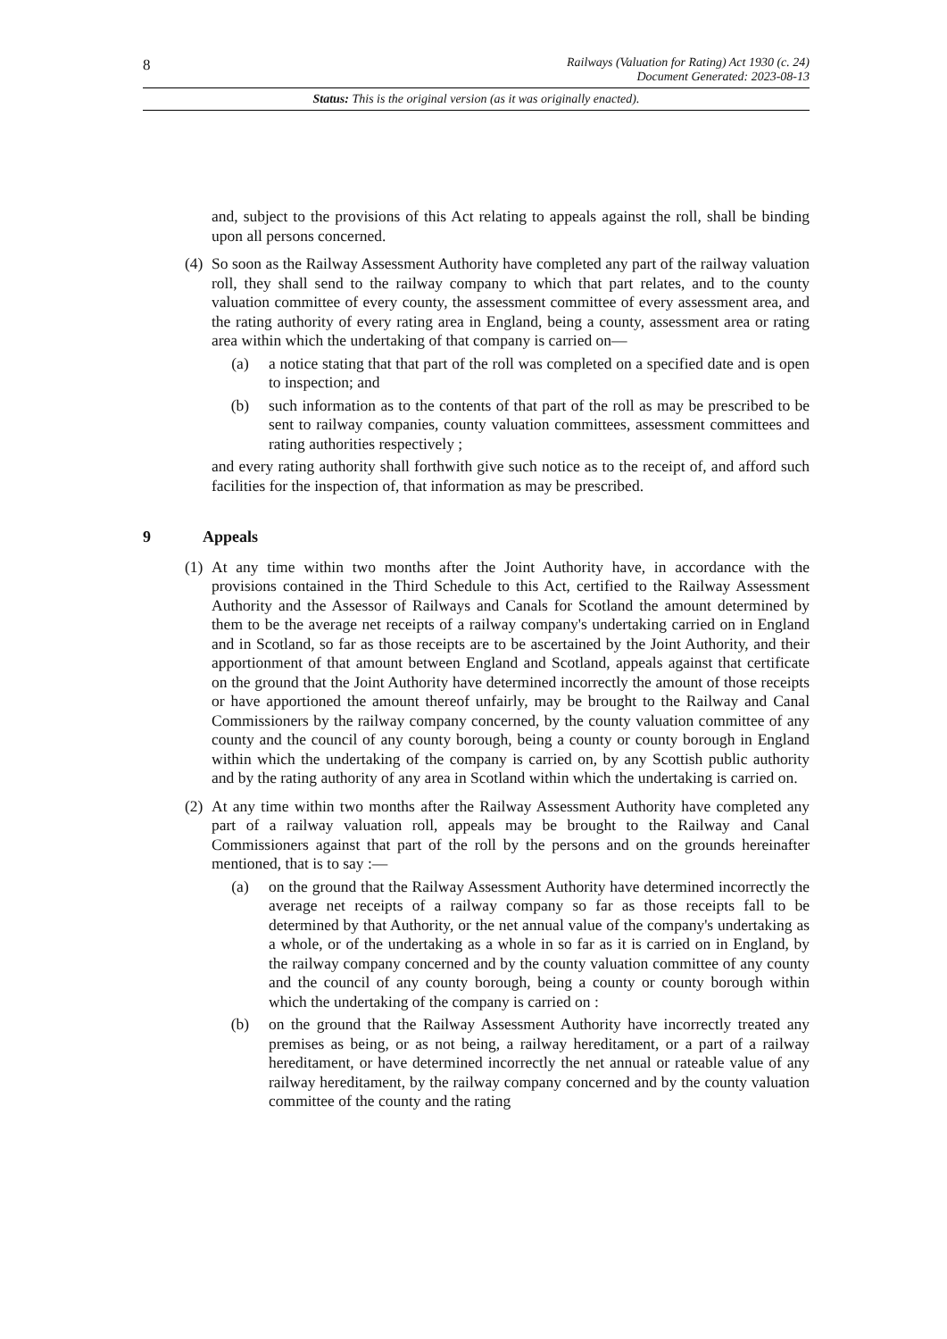8
Railways (Valuation for Rating) Act 1930 (c. 24)
Document Generated: 2023-08-13
Status: This is the original version (as it was originally enacted).
and, subject to the provisions of this Act relating to appeals against the roll, shall be binding upon all persons concerned.
(4)
So soon as the Railway Assessment Authority have completed any part of the railway valuation roll, they shall send to the railway company to which that part relates, and to the county valuation committee of every county, the assessment committee of every assessment area, and the rating authority of every rating area in England, being a county, assessment area or rating area within which the undertaking of that company is carried on—
(a) a notice stating that that part of the roll was completed on a specified date and is open to inspection; and
(b) such information as to the contents of that part of the roll as may be prescribed to be sent to railway companies, county valuation committees, assessment committees and rating authorities respectively ;
and every rating authority shall forthwith give such notice as to the receipt of, and afford such facilities for the inspection of, that information as may be prescribed.
9 Appeals
(1)
At any time within two months after the Joint Authority have, in accordance with the provisions contained in the Third Schedule to this Act, certified to the Railway Assessment Authority and the Assessor of Railways and Canals for Scotland the amount determined by them to be the average net receipts of a railway company's undertaking carried on in England and in Scotland, so far as those receipts are to be ascertained by the Joint Authority, and their apportionment of that amount between England and Scotland, appeals against that certificate on the ground that the Joint Authority have determined incorrectly the amount of those receipts or have apportioned the amount thereof unfairly, may be brought to the Railway and Canal Commissioners by the railway company concerned, by the county valuation committee of any county and the council of any county borough, being a county or county borough in England within which the undertaking of the company is carried on, by any Scottish public authority and by the rating authority of any area in Scotland within which the undertaking is carried on.
(2)
At any time within two months after the Railway Assessment Authority have completed any part of a railway valuation roll, appeals may be brought to the Railway and Canal Commissioners against that part of the roll by the persons and on the grounds hereinafter mentioned, that is to say :—
(a) on the ground that the Railway Assessment Authority have determined incorrectly the average net receipts of a railway company so far as those receipts fall to be determined by that Authority, or the net annual value of the company's undertaking as a whole, or of the undertaking as a whole in so far as it is carried on in England, by the railway company concerned and by the county valuation committee of any county and the council of any county borough, being a county or county borough within which the undertaking of the company is carried on :
(b) on the ground that the Railway Assessment Authority have incorrectly treated any premises as being, or as not being, a railway hereditament, or a part of a railway hereditament, or have determined incorrectly the net annual or rateable value of any railway hereditament, by the railway company concerned and by the county valuation committee of the county and the rating